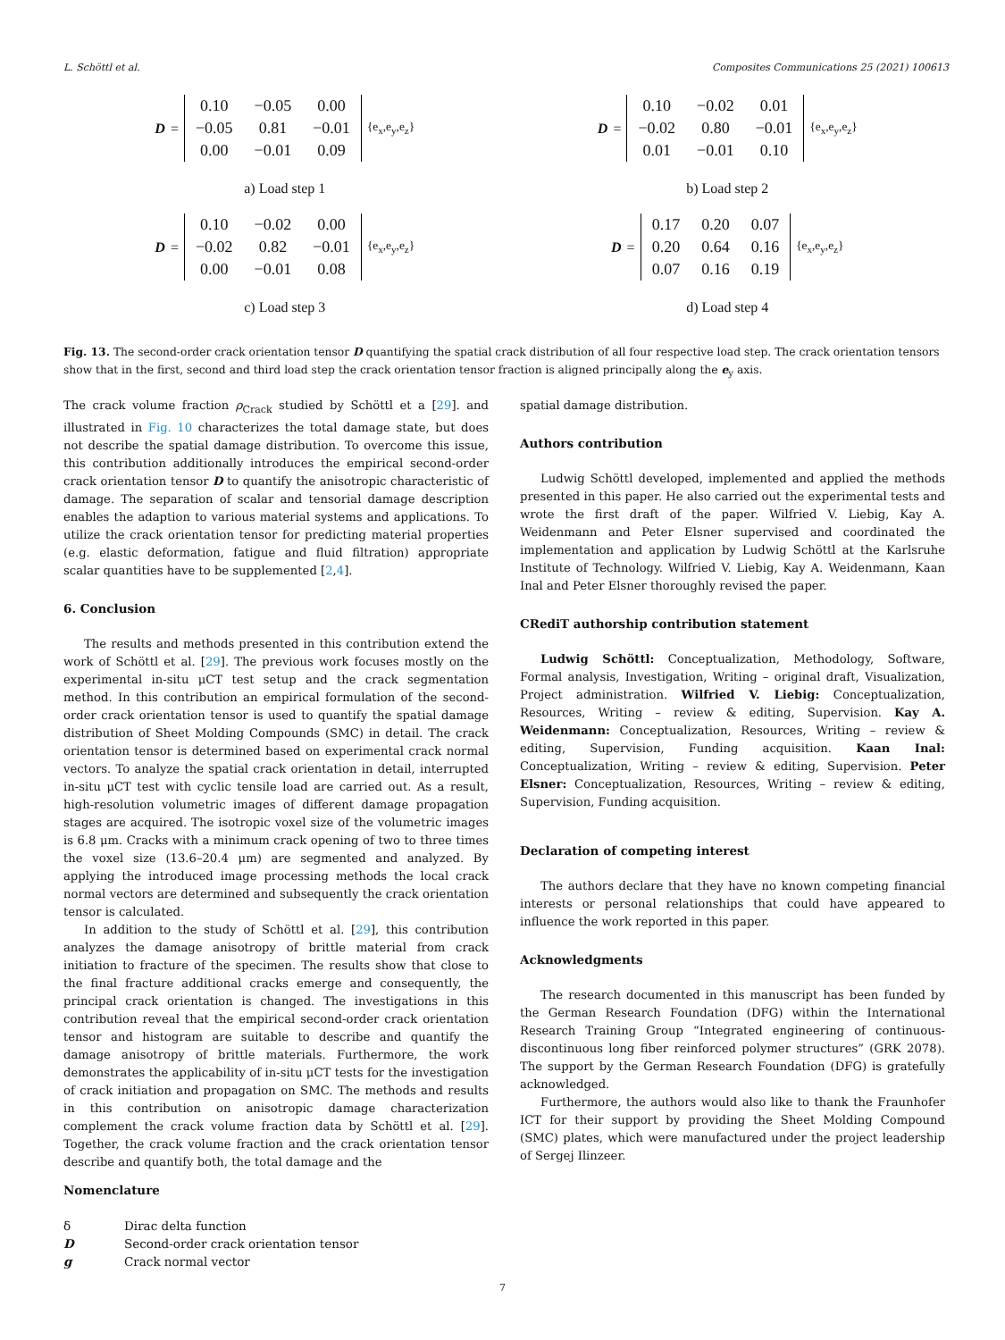L. Schöttl et al. Composites Communications 25 (2021) 100613
D =
| 0.10 | −0.05 | 0.00 |
| −0.05 | 0.81 | −0.01 |
| 0.00 | −0.01 | 0.09 |
<sub>{e<sub>x</sub>,e<sub>y</sub>,e<sub>z</sub>}</sub>
a) Load step 1
D =
| 0.10 | −0.02 | 0.01 |
| −0.02 | 0.80 | −0.01 |
| 0.01 | −0.01 | 0.10 |
<sub>{e<sub>x</sub>,e<sub>y</sub>,e<sub>z</sub>}</sub>
b) Load step 2
D =
| 0.10 | −0.02 | 0.00 |
| −0.02 | 0.82 | −0.01 |
| 0.00 | −0.01 | 0.08 |
<sub>{e<sub>x</sub>,e<sub>y</sub>,e<sub>z</sub>}</sub>
c) Load step 3
D =
| 0.17 | 0.20 | 0.07 |
| 0.20 | 0.64 | 0.16 |
| 0.07 | 0.16 | 0.19 |
<sub>{e<sub>x</sub>,e<sub>y</sub>,e<sub>z</sub>}</sub>
d) Load step 4
Fig. 13. The second-order crack orientation tensor D quantifying the spatial crack distribution of all four respective load step. The crack orientation tensors show that in the first, second and third load step the crack orientation tensor fraction is aligned principally along the e<sub>y</sub> axis.
The crack volume fraction ρ<sub>Crack</sub> studied by Schöttl et a [29]. and illustrated in Fig. 10 characterizes the total damage state, but does not describe the spatial damage distribution. To overcome this issue, this contribution additionally introduces the empirical second-order crack orientation tensor D to quantify the anisotropic characteristic of damage. The separation of scalar and tensorial damage description enables the adaption to various material systems and applications. To utilize the crack orientation tensor for predicting material properties (e.g. elastic deformation, fatigue and fluid filtration) appropriate scalar quantities have to be supplemented [2,4].
6. Conclusion
The results and methods presented in this contribution extend the work of Schöttl et al. [29]. The previous work focuses mostly on the experimental in-situ μCT test setup and the crack segmentation method. In this contribution an empirical formulation of the second-order crack orientation tensor is used to quantify the spatial damage distribution of Sheet Molding Compounds (SMC) in detail. The crack orientation tensor is determined based on experimental crack normal vectors. To analyze the spatial crack orientation in detail, interrupted in-situ μCT test with cyclic tensile load are carried out. As a result, high-resolution volumetric images of different damage propagation stages are acquired. The isotropic voxel size of the volumetric images is 6.8 μm. Cracks with a minimum crack opening of two to three times the voxel size (13.6–20.4 μm) are segmented and analyzed. By applying the introduced image processing methods the local crack normal vectors are determined and subsequently the crack orientation tensor is calculated.
In addition to the study of Schöttl et al. [29], this contribution analyzes the damage anisotropy of brittle material from crack initiation to fracture of the specimen. The results show that close to the final fracture additional cracks emerge and consequently, the principal crack orientation is changed. The investigations in this contribution reveal that the empirical second-order crack orientation tensor and histogram are suitable to describe and quantify the damage anisotropy of brittle materials. Furthermore, the work demonstrates the applicability of in-situ μCT tests for the investigation of crack initiation and propagation on SMC. The methods and results in this contribution on anisotropic damage characterization complement the crack volume fraction data by Schöttl et al. [29]. Together, the crack volume fraction and the crack orientation tensor describe and quantify both, the total damage and the
spatial damage distribution.
Authors contribution
Ludwig Schöttl developed, implemented and applied the methods presented in this paper. He also carried out the experimental tests and wrote the first draft of the paper. Wilfried V. Liebig, Kay A. Weidenmann and Peter Elsner supervised and coordinated the implementation and application by Ludwig Schöttl at the Karlsruhe Institute of Technology. Wilfried V. Liebig, Kay A. Weidenmann, Kaan Inal and Peter Elsner thoroughly revised the paper.
CRediT authorship contribution statement
Ludwig Schöttl: Conceptualization, Methodology, Software, Formal analysis, Investigation, Writing – original draft, Visualization, Project administration. Wilfried V. Liebig: Conceptualization, Resources, Writing – review & editing, Supervision. Kay A. Weidenmann: Conceptualization, Resources, Writing – review & editing, Supervision, Funding acquisition. Kaan Inal: Conceptualization, Writing – review & editing, Supervision. Peter Elsner: Conceptualization, Resources, Writing – review & editing, Supervision, Funding acquisition.
Declaration of competing interest
The authors declare that they have no known competing financial interests or personal relationships that could have appeared to influence the work reported in this paper.
Acknowledgments
The research documented in this manuscript has been funded by the German Research Foundation (DFG) within the International Research Training Group “Integrated engineering of continuous-discontinuous long fiber reinforced polymer structures” (GRK 2078). The support by the German Research Foundation (DFG) is gratefully acknowledged.
Furthermore, the authors would also like to thank the Fraunhofer ICT for their support by providing the Sheet Molding Compound (SMC) plates, which were manufactured under the project leadership of Sergej Ilinzeer.
Nomenclature
| δ | Dirac delta function |
| D | Second-order crack orientation tensor |
| g | Crack normal vector |
7